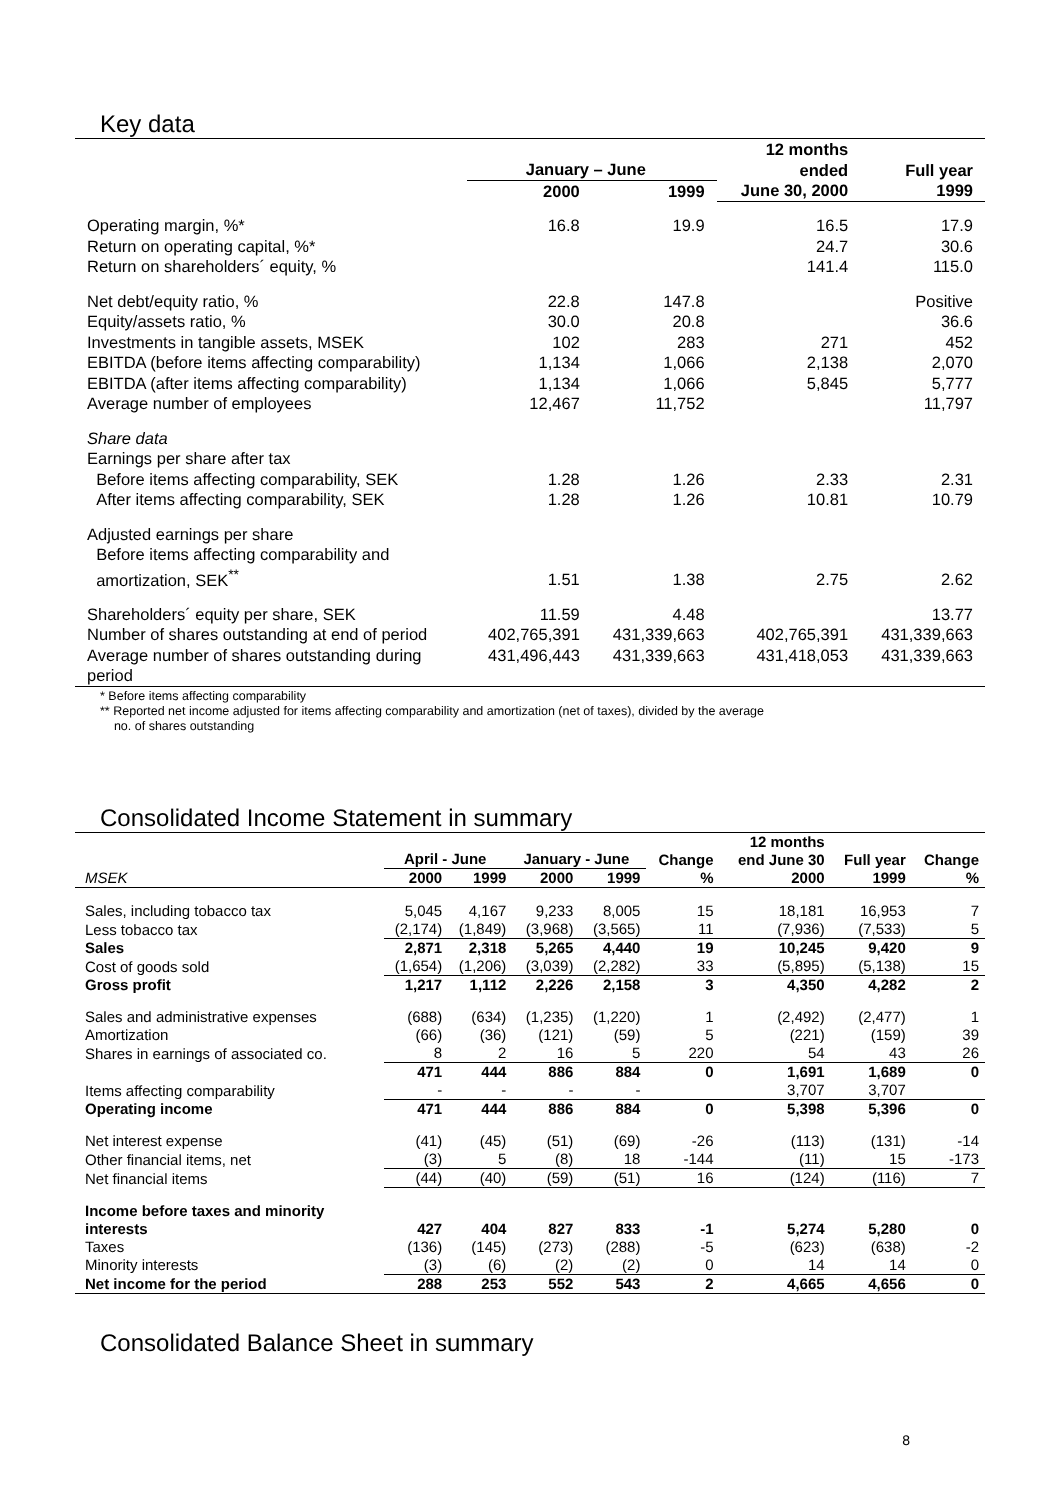Key data
| | January – June | | 12 months ended | Full year |
| --- | --- | --- | --- | --- |
| | 2000 | 1999 | June 30, 2000 | 1999 |
| Operating margin, %* | 16.8 | 19.9 | 16.5 | 17.9 |
| Return on operating capital, %* | | | 24.7 | 30.6 |
| Return on shareholders´ equity, % | | | 141.4 | 115.0 |
| Net debt/equity ratio, % | 22.8 | 147.8 | | Positive |
| Equity/assets ratio, % | 30.0 | 20.8 | | 36.6 |
| Investments in tangible assets, MSEK | 102 | 283 | 271 | 452 |
| EBITDA (before items affecting comparability) | 1,134 | 1,066 | 2,138 | 2,070 |
| EBITDA (after items affecting comparability) | 1,134 | 1,066 | 5,845 | 5,777 |
| Average number of employees | 12,467 | 11,752 | | 11,797 |
| Share data | | | | |
| Earnings per share after tax | | | | |
| Before items affecting comparability, SEK | 1.28 | 1.26 | 2.33 | 2.31 |
| After items affecting comparability, SEK | 1.28 | 1.26 | 10.81 | 10.79 |
| Adjusted earnings per share | | | | |
| Before items affecting comparability and amortization, SEK<sup>**</sup> | 1.51 | 1.38 | 2.75 | 2.62 |
| Shareholders´ equity per share, SEK | 11.59 | 4.48 | | 13.77 |
| Number of shares outstanding at end of period | 402,765,391 | 431,339,663 | 402,765,391 | 431,339,663 |
| Average number of shares outstanding during period | 431,496,443 | 431,339,663 | 431,418,053 | 431,339,663 |
* Before items affecting comparability
** Reported net income adjusted for items affecting comparability and amortization (net of taxes), divided by the average
no. of shares outstanding
Consolidated Income Statement in summary
| | April - June | | January - June | | Change | 12 months end June 30 | Full year | Change |
| --- | --- | --- | --- | --- | --- | --- | --- | --- |
| MSEK | 2000 | 1999 | 2000 | 1999 | % | 2000 | 1999 | % |
| Sales, including tobacco tax | 5,045 | 4,167 | 9,233 | 8,005 | 15 | 18,181 | 16,953 | 7 |
| Less tobacco tax | (2,174) | (1,849) | (3,968) | (3,565) | 11 | (7,936) | (7,533) | 5 |
| Sales | 2,871 | 2,318 | 5,265 | 4,440 | 19 | 10,245 | 9,420 | 9 |
| Cost of goods sold | (1,654) | (1,206) | (3,039) | (2,282) | 33 | (5,895) | (5,138) | 15 |
| Gross profit | 1,217 | 1,112 | 2,226 | 2,158 | 3 | 4,350 | 4,282 | 2 |
| Sales and administrative expenses | (688) | (634) | (1,235) | (1,220) | 1 | (2,492) | (2,477) | 1 |
| Amortization | (66) | (36) | (121) | (59) | 5 | (221) | (159) | 39 |
| Shares in earnings of associated co. | 8 | 2 | 16 | 5 | 220 | 54 | 43 | 26 |
| | 471 | 444 | 886 | 884 | 0 | 1,691 | 1,689 | 0 |
| Items affecting comparability | - | - | - | - | | 3,707 | 3,707 | |
| Operating income | 471 | 444 | 886 | 884 | 0 | 5,398 | 5,396 | 0 |
| Net interest expense | (41) | (45) | (51) | (69) | -26 | (113) | (131) | -14 |
| Other financial items, net | (3) | 5 | (8) | 18 | -144 | (11) | 15 | -173 |
| Net financial items | (44) | (40) | (59) | (51) | 16 | (124) | (116) | 7 |
| Income before taxes and minority interests | 427 | 404 | 827 | 833 | -1 | 5,274 | 5,280 | 0 |
| Taxes | (136) | (145) | (273) | (288) | -5 | (623) | (638) | -2 |
| Minority interests | (3) | (6) | (2) | (2) | 0 | 14 | 14 | 0 |
| Net income for the period | 288 | 253 | 552 | 543 | 2 | 4,665 | 4,656 | 0 |
Consolidated Balance Sheet in summary
8